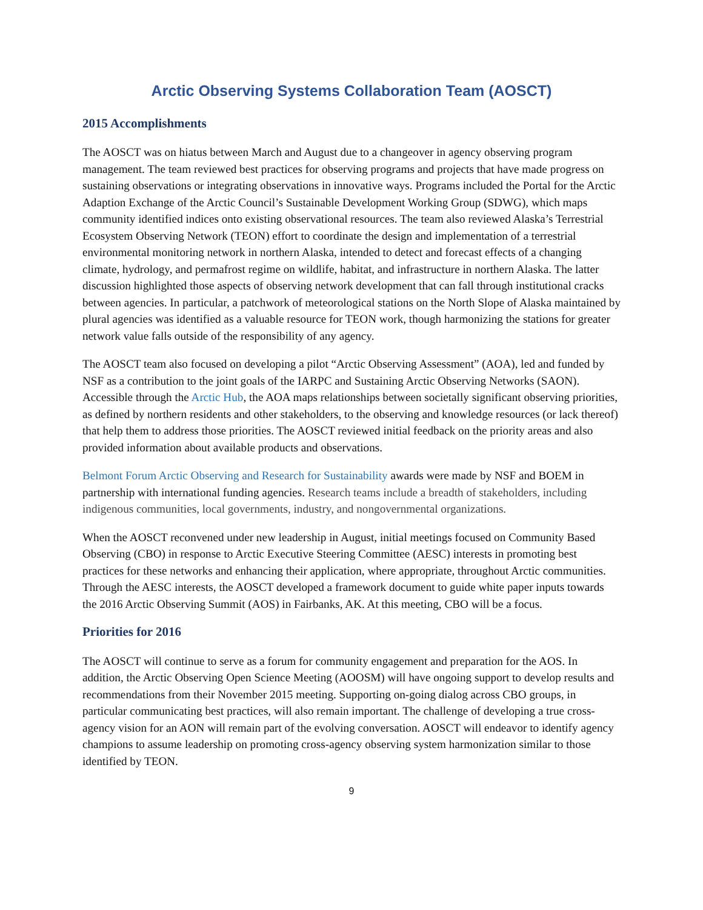Arctic Observing Systems Collaboration Team (AOSCT)
2015 Accomplishments
The AOSCT was on hiatus between March and August due to a changeover in agency observing program management. The team reviewed best practices for observing programs and projects that have made progress on sustaining observations or integrating observations in innovative ways. Programs included the Portal for the Arctic Adaption Exchange of the Arctic Council’s Sustainable Development Working Group (SDWG), which maps community identified indices onto existing observational resources. The team also reviewed Alaska’s Terrestrial Ecosystem Observing Network (TEON) effort to coordinate the design and implementation of a terrestrial environmental monitoring network in northern Alaska, intended to detect and forecast effects of a changing climate, hydrology, and permafrost regime on wildlife, habitat, and infrastructure in northern Alaska. The latter discussion highlighted those aspects of observing network development that can fall through institutional cracks between agencies. In particular, a patchwork of meteorological stations on the North Slope of Alaska maintained by plural agencies was identified as a valuable resource for TEON work, though harmonizing the stations for greater network value falls outside of the responsibility of any agency.
The AOSCT team also focused on developing a pilot “Arctic Observing Assessment” (AOA), led and funded by NSF as a contribution to the joint goals of the IARPC and Sustaining Arctic Observing Networks (SAON). Accessible through the Arctic Hub, the AOA maps relationships between societally significant observing priorities, as defined by northern residents and other stakeholders, to the observing and knowledge resources (or lack thereof) that help them to address those priorities. The AOSCT reviewed initial feedback on the priority areas and also provided information about available products and observations.
Belmont Forum Arctic Observing and Research for Sustainability awards were made by NSF and BOEM in partnership with international funding agencies. Research teams include a breadth of stakeholders, including indigenous communities, local governments, industry, and nongovernmental organizations.
When the AOSCT reconvened under new leadership in August, initial meetings focused on Community Based Observing (CBO) in response to Arctic Executive Steering Committee (AESC) interests in promoting best practices for these networks and enhancing their application, where appropriate, throughout Arctic communities. Through the AESC interests, the AOSCT developed a framework document to guide white paper inputs towards the 2016 Arctic Observing Summit (AOS) in Fairbanks, AK. At this meeting, CBO will be a focus.
Priorities for 2016
The AOSCT will continue to serve as a forum for community engagement and preparation for the AOS. In addition, the Arctic Observing Open Science Meeting (AOOSM) will have ongoing support to develop results and recommendations from their November 2015 meeting. Supporting on-going dialog across CBO groups, in particular communicating best practices, will also remain important. The challenge of developing a true cross-agency vision for an AON will remain part of the evolving conversation. AOSCT will endeavor to identify agency champions to assume leadership on promoting cross-agency observing system harmonization similar to those identified by TEON.
9